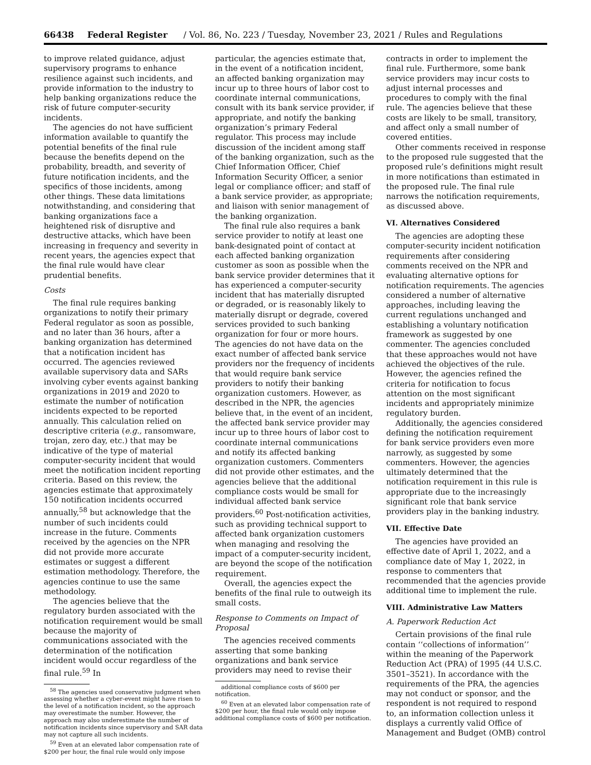66438 Federal Register / Vol. 86, No. 223 / Tuesday, November 23, 2021 / Rules and Regulations
to improve related guidance, adjust supervisory programs to enhance resilience against such incidents, and provide information to the industry to help banking organizations reduce the risk of future computer-security incidents.
The agencies do not have sufficient information available to quantify the potential benefits of the final rule because the benefits depend on the probability, breadth, and severity of future notification incidents, and the specifics of those incidents, among other things. These data limitations notwithstanding, and considering that banking organizations face a heightened risk of disruptive and destructive attacks, which have been increasing in frequency and severity in recent years, the agencies expect that the final rule would have clear prudential benefits.
Costs
The final rule requires banking organizations to notify their primary Federal regulator as soon as possible, and no later than 36 hours, after a banking organization has determined that a notification incident has occurred. The agencies reviewed available supervisory data and SARs involving cyber events against banking organizations in 2019 and 2020 to estimate the number of notification incidents expected to be reported annually. This calculation relied on descriptive criteria (e.g., ransomware, trojan, zero day, etc.) that may be indicative of the type of material computer-security incident that would meet the notification incident reporting criteria. Based on this review, the agencies estimate that approximately 150 notification incidents occurred annually,<sup>58</sup> but acknowledge that the number of such incidents could increase in the future. Comments received by the agencies on the NPR did not provide more accurate estimates or suggest a different estimation methodology. Therefore, the agencies continue to use the same methodology.
The agencies believe that the regulatory burden associated with the notification requirement would be small because the majority of communications associated with the determination of the notification incident would occur regardless of the final rule.<sup>59</sup> In
<sup>58</sup> The agencies used conservative judgment when assessing whether a cyber-event might have risen to the level of a notification incident, so the approach may overestimate the number. However, the approach may also underestimate the number of notification incidents since supervisory and SAR data may not capture all such incidents.
<sup>59</sup> Even at an elevated labor compensation rate of $200 per hour, the final rule would only impose
particular, the agencies estimate that, in the event of a notification incident, an affected banking organization may incur up to three hours of labor cost to coordinate internal communications, consult with its bank service provider, if appropriate, and notify the banking organization’s primary Federal regulator. This process may include discussion of the incident among staff of the banking organization, such as the Chief Information Officer, Chief Information Security Officer, a senior legal or compliance officer; and staff of a bank service provider, as appropriate; and liaison with senior management of the banking organization.
The final rule also requires a bank service provider to notify at least one bank-designated point of contact at each affected banking organization customer as soon as possible when the bank service provider determines that it has experienced a computer-security incident that has materially disrupted or degraded, or is reasonably likely to materially disrupt or degrade, covered services provided to such banking organization for four or more hours. The agencies do not have data on the exact number of affected bank service providers nor the frequency of incidents that would require bank service providers to notify their banking organization customers. However, as described in the NPR, the agencies believe that, in the event of an incident, the affected bank service provider may incur up to three hours of labor cost to coordinate internal communications and notify its affected banking organization customers. Commenters did not provide other estimates, and the agencies believe that the additional compliance costs would be small for individual affected bank service providers.<sup>60</sup> Post-notification activities, such as providing technical support to affected bank organization customers when managing and resolving the impact of a computer-security incident, are beyond the scope of the notification requirement.
Overall, the agencies expect the benefits of the final rule to outweigh its small costs.
Response to Comments on Impact of Proposal
The agencies received comments asserting that some banking organizations and bank service providers may need to revise their
additional compliance costs of $600 per notification.
<sup>60</sup> Even at an elevated labor compensation rate of $200 per hour, the final rule would only impose additional compliance costs of $600 per notification.
contracts in order to implement the final rule. Furthermore, some bank service providers may incur costs to adjust internal processes and procedures to comply with the final rule. The agencies believe that these costs are likely to be small, transitory, and affect only a small number of covered entities.
Other comments received in response to the proposed rule suggested that the proposed rule’s definitions might result in more notifications than estimated in the proposed rule. The final rule narrows the notification requirements, as discussed above.
VI. Alternatives Considered
The agencies are adopting these computer-security incident notification requirements after considering comments received on the NPR and evaluating alternative options for notification requirements. The agencies considered a number of alternative approaches, including leaving the current regulations unchanged and establishing a voluntary notification framework as suggested by one commenter. The agencies concluded that these approaches would not have achieved the objectives of the rule. However, the agencies refined the criteria for notification to focus attention on the most significant incidents and appropriately minimize regulatory burden.
Additionally, the agencies considered defining the notification requirement for bank service providers even more narrowly, as suggested by some commenters. However, the agencies ultimately determined that the notification requirement in this rule is appropriate due to the increasingly significant role that bank service providers play in the banking industry.
VII. Effective Date
The agencies have provided an effective date of April 1, 2022, and a compliance date of May 1, 2022, in response to commenters that recommended that the agencies provide additional time to implement the rule.
VIII. Administrative Law Matters
A. Paperwork Reduction Act
Certain provisions of the final rule contain ‘‘collections of information’’ within the meaning of the Paperwork Reduction Act (PRA) of 1995 (44 U.S.C. 3501–3521). In accordance with the requirements of the PRA, the agencies may not conduct or sponsor, and the respondent is not required to respond to, an information collection unless it displays a currently valid Office of Management and Budget (OMB) control